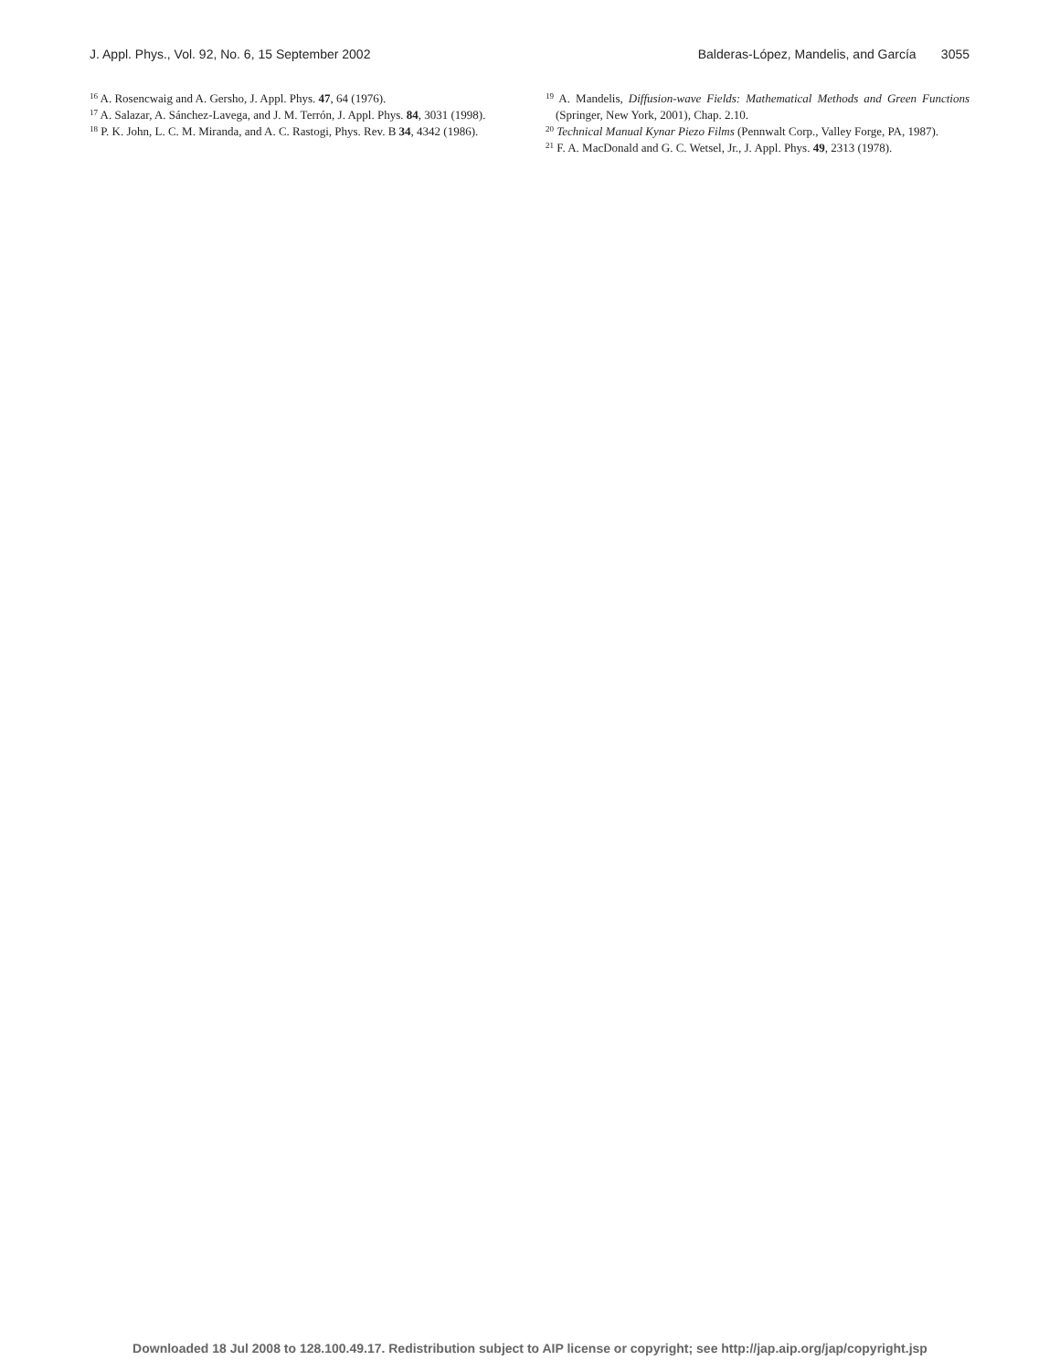J. Appl. Phys., Vol. 92, No. 6, 15 September 2002 Balderas-López, Mandelis, and García 3055
<sup>16</sup> A. Rosencwaig and A. Gersho, J. Appl. Phys. 47, 64 (1976).
<sup>17</sup> A. Salazar, A. Sánchez-Lavega, and J. M. Terrón, J. Appl. Phys. 84, 3031 (1998).
<sup>18</sup> P. K. John, L. C. M. Miranda, and A. C. Rastogi, Phys. Rev. B 34, 4342 (1986).
<sup>19</sup> A. Mandelis, Diffusion-wave Fields: Mathematical Methods and Green Functions (Springer, New York, 2001), Chap. 2.10.
<sup>20</sup> Technical Manual Kynar Piezo Films (Pennwalt Corp., Valley Forge, PA, 1987).
<sup>21</sup> F. A. MacDonald and G. C. Wetsel, Jr., J. Appl. Phys. 49, 2313 (1978).
Downloaded 18 Jul 2008 to 128.100.49.17. Redistribution subject to AIP license or copyright; see http://jap.aip.org/jap/copyright.jsp